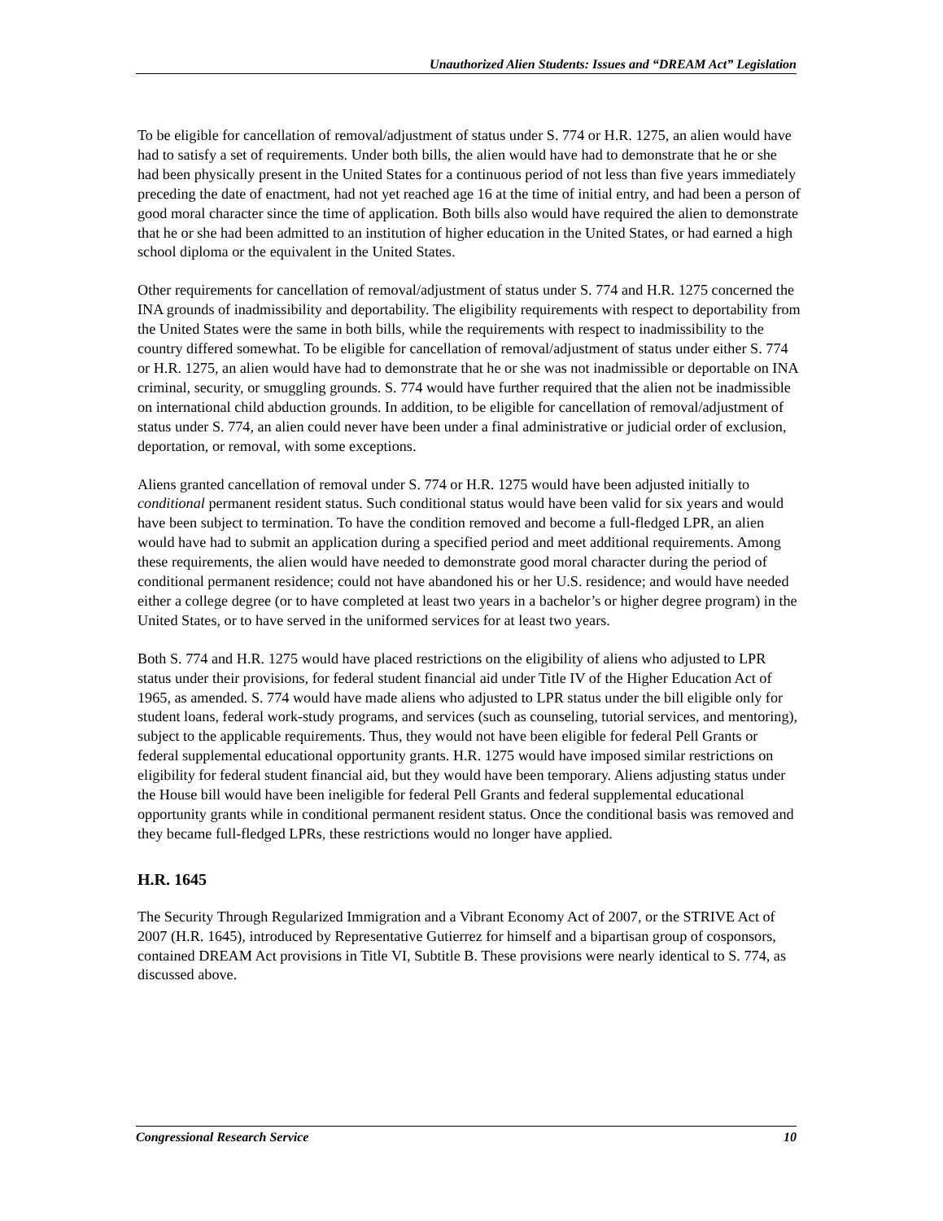Unauthorized Alien Students: Issues and “DREAM Act” Legislation
To be eligible for cancellation of removal/adjustment of status under S. 774 or H.R. 1275, an alien would have had to satisfy a set of requirements. Under both bills, the alien would have had to demonstrate that he or she had been physically present in the United States for a continuous period of not less than five years immediately preceding the date of enactment, had not yet reached age 16 at the time of initial entry, and had been a person of good moral character since the time of application. Both bills also would have required the alien to demonstrate that he or she had been admitted to an institution of higher education in the United States, or had earned a high school diploma or the equivalent in the United States.
Other requirements for cancellation of removal/adjustment of status under S. 774 and H.R. 1275 concerned the INA grounds of inadmissibility and deportability. The eligibility requirements with respect to deportability from the United States were the same in both bills, while the requirements with respect to inadmissibility to the country differed somewhat. To be eligible for cancellation of removal/adjustment of status under either S. 774 or H.R. 1275, an alien would have had to demonstrate that he or she was not inadmissible or deportable on INA criminal, security, or smuggling grounds. S. 774 would have further required that the alien not be inadmissible on international child abduction grounds. In addition, to be eligible for cancellation of removal/adjustment of status under S. 774, an alien could never have been under a final administrative or judicial order of exclusion, deportation, or removal, with some exceptions.
Aliens granted cancellation of removal under S. 774 or H.R. 1275 would have been adjusted initially to conditional permanent resident status. Such conditional status would have been valid for six years and would have been subject to termination. To have the condition removed and become a full-fledged LPR, an alien would have had to submit an application during a specified period and meet additional requirements. Among these requirements, the alien would have needed to demonstrate good moral character during the period of conditional permanent residence; could not have abandoned his or her U.S. residence; and would have needed either a college degree (or to have completed at least two years in a bachelor’s or higher degree program) in the United States, or to have served in the uniformed services for at least two years.
Both S. 774 and H.R. 1275 would have placed restrictions on the eligibility of aliens who adjusted to LPR status under their provisions, for federal student financial aid under Title IV of the Higher Education Act of 1965, as amended. S. 774 would have made aliens who adjusted to LPR status under the bill eligible only for student loans, federal work-study programs, and services (such as counseling, tutorial services, and mentoring), subject to the applicable requirements. Thus, they would not have been eligible for federal Pell Grants or federal supplemental educational opportunity grants. H.R. 1275 would have imposed similar restrictions on eligibility for federal student financial aid, but they would have been temporary. Aliens adjusting status under the House bill would have been ineligible for federal Pell Grants and federal supplemental educational opportunity grants while in conditional permanent resident status. Once the conditional basis was removed and they became full-fledged LPRs, these restrictions would no longer have applied.
H.R. 1645
The Security Through Regularized Immigration and a Vibrant Economy Act of 2007, or the STRIVE Act of 2007 (H.R. 1645), introduced by Representative Gutierrez for himself and a bipartisan group of cosponsors, contained DREAM Act provisions in Title VI, Subtitle B. These provisions were nearly identical to S. 774, as discussed above.
Congressional Research Service 10